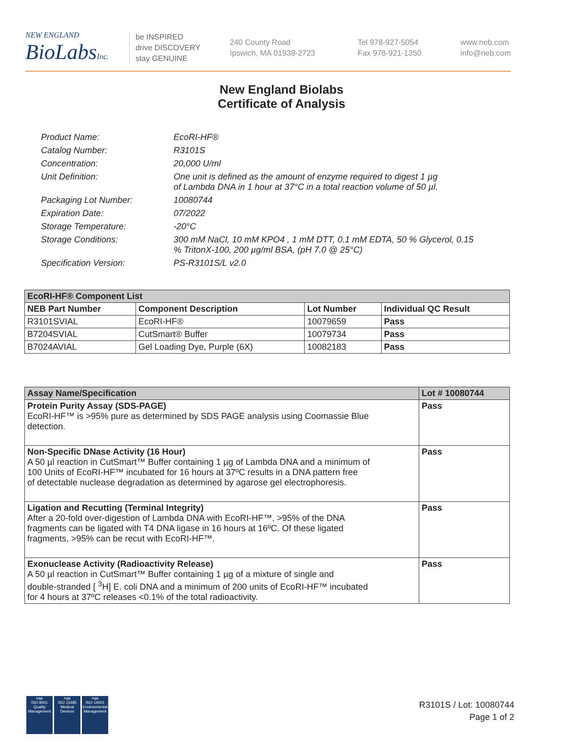NEW ENGLAND
BioLabs Inc.
be INSPIRED
drive DISCOVERY
stay GENUINE
240 County Road
Ipswich, MA 01938-2723
Tel 978-927-5054
Fax 978-921-1350
www.neb.com
info@neb.com
New England Biolabs
Certificate of Analysis
| Product Name: | EcoRI-HF® |
| Catalog Number: | R3101S |
| Concentration: | 20,000 U/ml |
| Unit Definition: | One unit is defined as the amount of enzyme required to digest 1 µg of Lambda DNA in 1 hour at 37°C in a total reaction volume of 50 µl. |
| Packaging Lot Number: | 10080744 |
| Expiration Date: | 07/2022 |
| Storage Temperature: | -20°C |
| Storage Conditions: | 300 mM NaCl, 10 mM KPO4 , 1 mM DTT, 0.1 mM EDTA, 50 % Glycerol, 0.15 % TritonX-100, 200 µg/ml BSA, (pH 7.0 @ 25°C) |
| Specification Version: | PS-R3101S/L v2.0 |
| EcoRI-HF® Component List | | | |
| --- | --- | --- | --- |
| NEB Part Number | Component Description | Lot Number | Individual QC Result |
| R3101SVIAL | EcoRI-HF® | 10079659 | Pass |
| B7204SVIAL | CutSmart® Buffer | 10079734 | Pass |
| B7024AVIAL | Gel Loading Dye, Purple (6X) | 10082183 | Pass |
| Assay Name/Specification | Lot # 10080744 |
| --- | --- |
| Protein Purity Assay (SDS-PAGE) EcoRI-HF™ is >95% pure as determined by SDS PAGE analysis using Coomassie Blue detection. | Pass |
| Non-Specific DNase Activity (16 Hour) A 50 µl reaction in CutSmart™ Buffer containing 1 µg of Lambda DNA and a minimum of 100 Units of EcoRI-HF™ incubated for 16 hours at 37ºC results in a DNA pattern free of detectable nuclease degradation as determined by agarose gel electrophoresis. | Pass |
| Ligation and Recutting (Terminal Integrity) After a 20-fold over-digestion of Lambda DNA with EcoRI-HF™, >95% of the DNA fragments can be ligated with T4 DNA ligase in 16 hours at 16ºC. Of these ligated fragments, >95% can be recut with EcoRI-HF™. | Pass |
| Exonuclease Activity (Radioactivity Release) A 50 µl reaction in CutSmart™ Buffer containing 1 µg of a mixture of single and double-stranded [ <sup>3</sup>H] E. coli DNA and a minimum of 200 units of EcoRI-HF™ incubated for 4 hours at 37ºC releases <0.1% of the total radioactivity. | Pass |
nqa
ISO 9001
Quality Management
nqa
ISO 13485
Medical Devices
nqa
ISO 14001
Environmental Management
R3101S / Lot: 10080744
Page 1 of 2